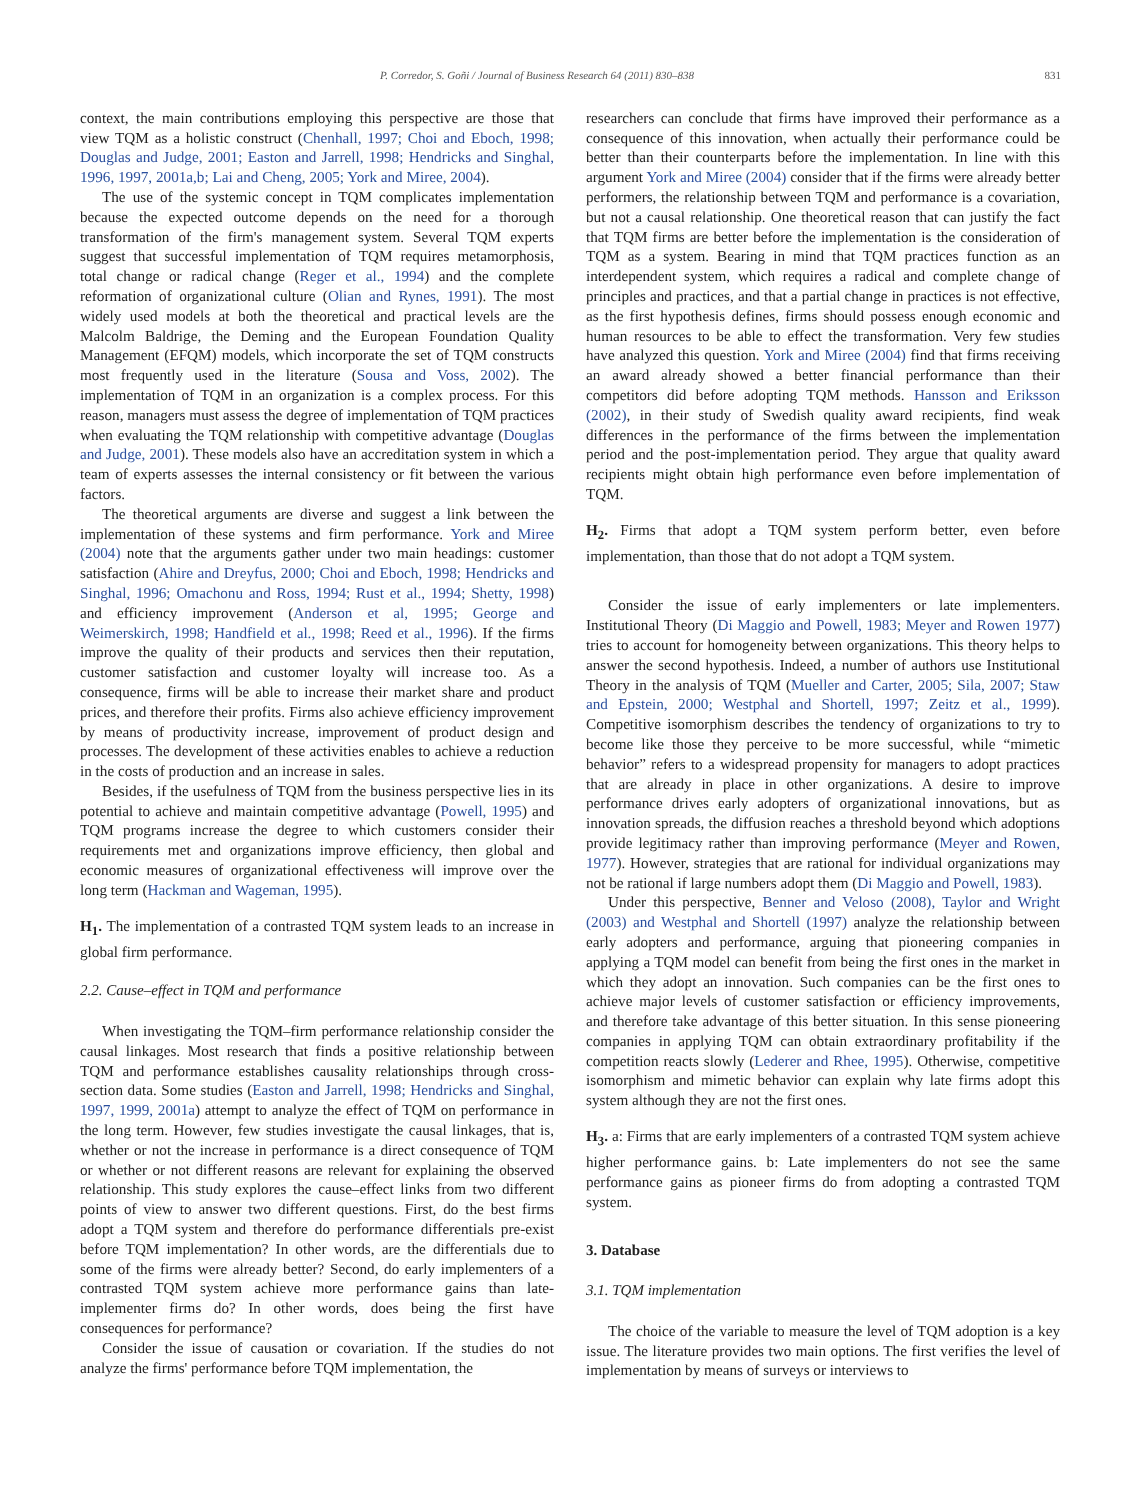P. Corredor, S. Goñi / Journal of Business Research 64 (2011) 830–838 831
context, the main contributions employing this perspective are those that view TQM as a holistic construct (Chenhall, 1997; Choi and Eboch, 1998; Douglas and Judge, 2001; Easton and Jarrell, 1998; Hendricks and Singhal, 1996, 1997, 2001a,b; Lai and Cheng, 2005; York and Miree, 2004).
The use of the systemic concept in TQM complicates implementation because the expected outcome depends on the need for a thorough transformation of the firm's management system. Several TQM experts suggest that successful implementation of TQM requires metamorphosis, total change or radical change (Reger et al., 1994) and the complete reformation of organizational culture (Olian and Rynes, 1991). The most widely used models at both the theoretical and practical levels are the Malcolm Baldrige, the Deming and the European Foundation Quality Management (EFQM) models, which incorporate the set of TQM constructs most frequently used in the literature (Sousa and Voss, 2002). The implementation of TQM in an organization is a complex process. For this reason, managers must assess the degree of implementation of TQM practices when evaluating the TQM relationship with competitive advantage (Douglas and Judge, 2001). These models also have an accreditation system in which a team of experts assesses the internal consistency or fit between the various factors.
The theoretical arguments are diverse and suggest a link between the implementation of these systems and firm performance. York and Miree (2004) note that the arguments gather under two main headings: customer satisfaction (Ahire and Dreyfus, 2000; Choi and Eboch, 1998; Hendricks and Singhal, 1996; Omachonu and Ross, 1994; Rust et al., 1994; Shetty, 1998) and efficiency improvement (Anderson et al, 1995; George and Weimerskirch, 1998; Handfield et al., 1998; Reed et al., 1996). If the firms improve the quality of their products and services then their reputation, customer satisfaction and customer loyalty will increase too. As a consequence, firms will be able to increase their market share and product prices, and therefore their profits. Firms also achieve efficiency improvement by means of productivity increase, improvement of product design and processes. The development of these activities enables to achieve a reduction in the costs of production and an increase in sales.
Besides, if the usefulness of TQM from the business perspective lies in its potential to achieve and maintain competitive advantage (Powell, 1995) and TQM programs increase the degree to which customers consider their requirements met and organizations improve efficiency, then global and economic measures of organizational effectiveness will improve over the long term (Hackman and Wageman, 1995).
H<sub>1</sub>. The implementation of a contrasted TQM system leads to an increase in global firm performance.
2.2. Cause–effect in TQM and performance
When investigating the TQM–firm performance relationship consider the causal linkages. Most research that finds a positive relationship between TQM and performance establishes causality relationships through cross-section data. Some studies (Easton and Jarrell, 1998; Hendricks and Singhal, 1997, 1999, 2001a) attempt to analyze the effect of TQM on performance in the long term. However, few studies investigate the causal linkages, that is, whether or not the increase in performance is a direct consequence of TQM or whether or not different reasons are relevant for explaining the observed relationship. This study explores the cause–effect links from two different points of view to answer two different questions. First, do the best firms adopt a TQM system and therefore do performance differentials pre-exist before TQM implementation? In other words, are the differentials due to some of the firms were already better? Second, do early implementers of a contrasted TQM system achieve more performance gains than late-implementer firms do? In other words, does being the first have consequences for performance?
Consider the issue of causation or covariation. If the studies do not analyze the firms' performance before TQM implementation, the
researchers can conclude that firms have improved their performance as a consequence of this innovation, when actually their performance could be better than their counterparts before the implementation. In line with this argument York and Miree (2004) consider that if the firms were already better performers, the relationship between TQM and performance is a covariation, but not a causal relationship. One theoretical reason that can justify the fact that TQM firms are better before the implementation is the consideration of TQM as a system. Bearing in mind that TQM practices function as an interdependent system, which requires a radical and complete change of principles and practices, and that a partial change in practices is not effective, as the first hypothesis defines, firms should possess enough economic and human resources to be able to effect the transformation. Very few studies have analyzed this question. York and Miree (2004) find that firms receiving an award already showed a better financial performance than their competitors did before adopting TQM methods. Hansson and Eriksson (2002), in their study of Swedish quality award recipients, find weak differences in the performance of the firms between the implementation period and the post-implementation period. They argue that quality award recipients might obtain high performance even before implementation of TQM.
H<sub>2</sub>. Firms that adopt a TQM system perform better, even before implementation, than those that do not adopt a TQM system.
Consider the issue of early implementers or late implementers. Institutional Theory (Di Maggio and Powell, 1983; Meyer and Rowen 1977) tries to account for homogeneity between organizations. This theory helps to answer the second hypothesis. Indeed, a number of authors use Institutional Theory in the analysis of TQM (Mueller and Carter, 2005; Sila, 2007; Staw and Epstein, 2000; Westphal and Shortell, 1997; Zeitz et al., 1999). Competitive isomorphism describes the tendency of organizations to try to become like those they perceive to be more successful, while “mimetic behavior” refers to a widespread propensity for managers to adopt practices that are already in place in other organizations. A desire to improve performance drives early adopters of organizational innovations, but as innovation spreads, the diffusion reaches a threshold beyond which adoptions provide legitimacy rather than improving performance (Meyer and Rowen, 1977). However, strategies that are rational for individual organizations may not be rational if large numbers adopt them (Di Maggio and Powell, 1983).
Under this perspective, Benner and Veloso (2008), Taylor and Wright (2003) and Westphal and Shortell (1997) analyze the relationship between early adopters and performance, arguing that pioneering companies in applying a TQM model can benefit from being the first ones in the market in which they adopt an innovation. Such companies can be the first ones to achieve major levels of customer satisfaction or efficiency improvements, and therefore take advantage of this better situation. In this sense pioneering companies in applying TQM can obtain extraordinary profitability if the competition reacts slowly (Lederer and Rhee, 1995). Otherwise, competitive isomorphism and mimetic behavior can explain why late firms adopt this system although they are not the first ones.
H<sub>3</sub>. a: Firms that are early implementers of a contrasted TQM system achieve higher performance gains. b: Late implementers do not see the same performance gains as pioneer firms do from adopting a contrasted TQM system.
3. Database
3.1. TQM implementation
The choice of the variable to measure the level of TQM adoption is a key issue. The literature provides two main options. The first verifies the level of implementation by means of surveys or interviews to